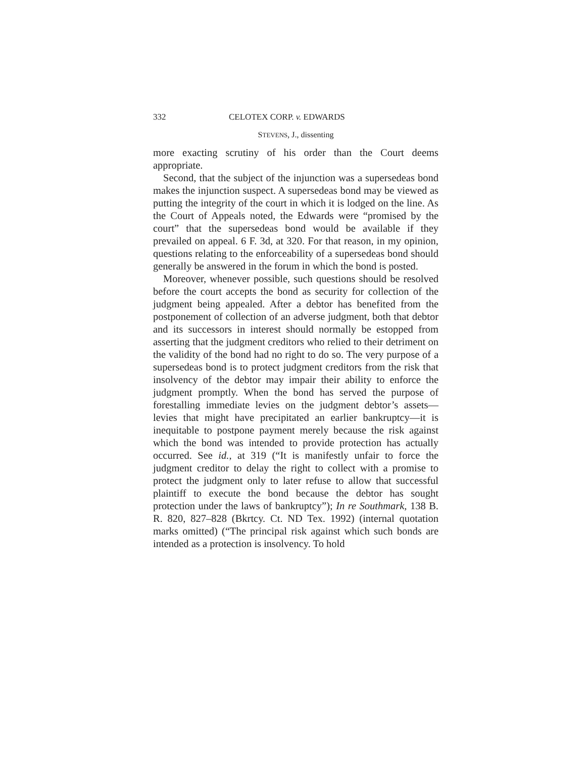332 CELOTEX CORP. v. EDWARDS
STEVENS, J., dissenting
more exacting scrutiny of his order than the Court deems appropriate.
Second, that the subject of the injunction was a supersedeas bond makes the injunction suspect. A supersedeas bond may be viewed as putting the integrity of the court in which it is lodged on the line. As the Court of Appeals noted, the Edwards were “promised by the court” that the supersedeas bond would be available if they prevailed on appeal. 6 F. 3d, at 320. For that reason, in my opinion, questions relating to the enforceability of a supersedeas bond should generally be answered in the forum in which the bond is posted.
Moreover, whenever possible, such questions should be resolved before the court accepts the bond as security for collection of the judgment being appealed. After a debtor has benefited from the postponement of collection of an adverse judgment, both that debtor and its successors in interest should normally be estopped from asserting that the judgment creditors who relied to their detriment on the validity of the bond had no right to do so. The very purpose of a supersedeas bond is to protect judgment creditors from the risk that insolvency of the debtor may impair their ability to enforce the judgment promptly. When the bond has served the purpose of forestalling immediate levies on the judgment debtor’s assets—levies that might have precipitated an earlier bankruptcy—it is inequitable to postpone payment merely because the risk against which the bond was intended to provide protection has actually occurred. See id., at 319 (“It is manifestly unfair to force the judgment creditor to delay the right to collect with a promise to protect the judgment only to later refuse to allow that successful plaintiff to execute the bond because the debtor has sought protection under the laws of bankruptcy”); In re Southmark, 138 B. R. 820, 827–828 (Bkrtcy. Ct. ND Tex. 1992) (internal quotation marks omitted) (“The principal risk against which such bonds are intended as a protection is insolvency. To hold